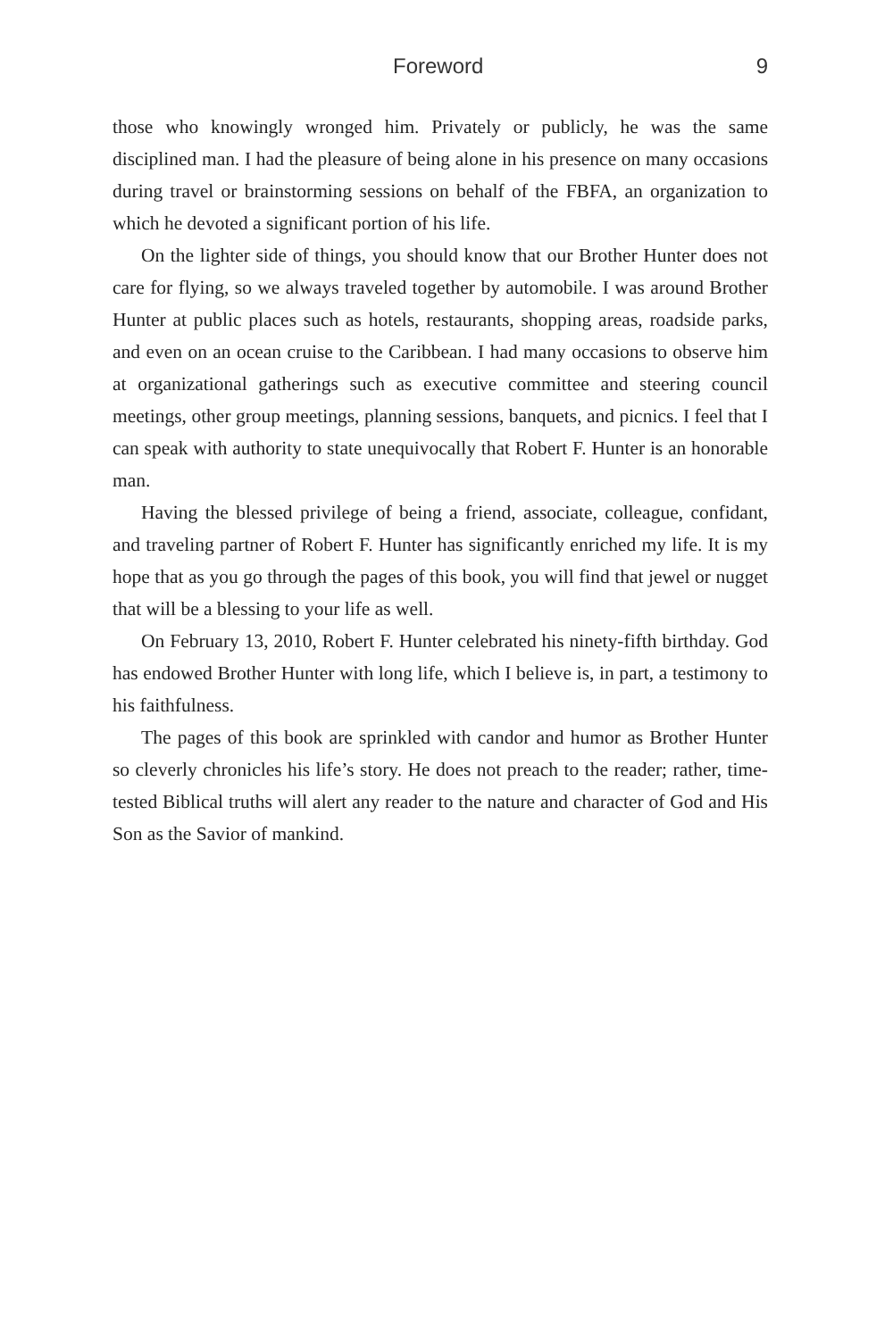Foreword 9
those who knowingly wronged him. Privately or publicly, he was the same disciplined man. I had the pleasure of being alone in his presence on many occasions during travel or brainstorming sessions on behalf of the FBFA, an organization to which he devoted a significant portion of his life.
On the lighter side of things, you should know that our Brother Hunter does not care for flying, so we always traveled together by automobile. I was around Brother Hunter at public places such as hotels, restaurants, shopping areas, roadside parks, and even on an ocean cruise to the Caribbean. I had many occasions to observe him at organizational gatherings such as executive committee and steering council meetings, other group meetings, planning sessions, banquets, and picnics. I feel that I can speak with authority to state unequivocally that Robert F. Hunter is an honorable man.
Having the blessed privilege of being a friend, associate, colleague, confidant, and traveling partner of Robert F. Hunter has significantly enriched my life. It is my hope that as you go through the pages of this book, you will find that jewel or nugget that will be a blessing to your life as well.
On February 13, 2010, Robert F. Hunter celebrated his ninety-fifth birthday. God has endowed Brother Hunter with long life, which I believe is, in part, a testimony to his faithfulness.
The pages of this book are sprinkled with candor and humor as Brother Hunter so cleverly chronicles his life’s story. He does not preach to the reader; rather, time-tested Biblical truths will alert any reader to the nature and character of God and His Son as the Savior of mankind.